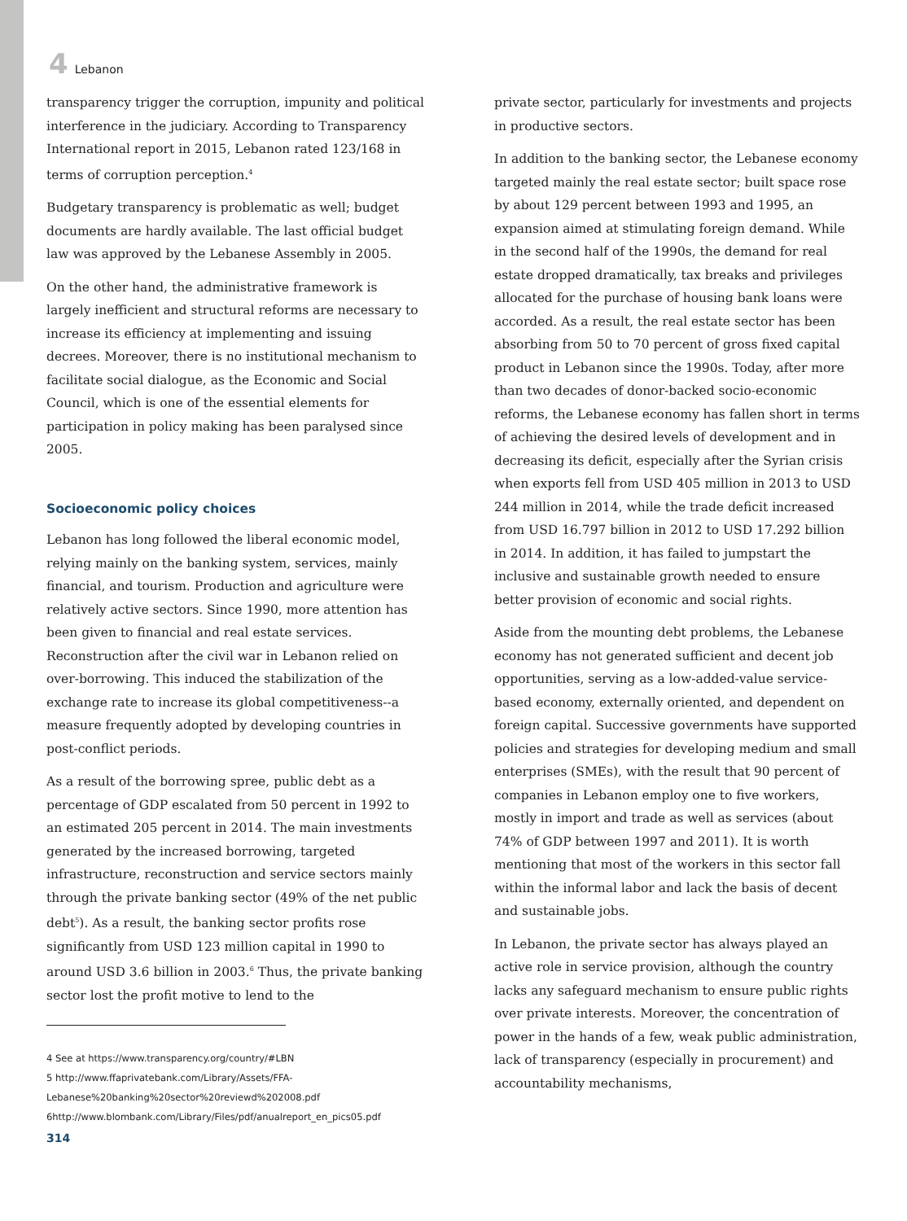4 Lebanon
transparency trigger the corruption, impunity and political interference in the judiciary. According to Transparency International report in 2015, Lebanon rated 123/168 in terms of corruption perception.<sup>4</sup>
Budgetary transparency is problematic as well; budget documents are hardly available. The last official budget law was approved by the Lebanese Assembly in 2005.
On the other hand, the administrative framework is largely inefficient and structural reforms are necessary to increase its efficiency at implementing and issuing decrees. Moreover, there is no institutional mechanism to facilitate social dialogue, as the Economic and Social Council, which is one of the essential elements for participation in policy making has been paralysed since 2005.
Socioeconomic policy choices
Lebanon has long followed the liberal economic model, relying mainly on the banking system, services, mainly financial, and tourism. Production and agriculture were relatively active sectors. Since 1990, more attention has been given to financial and real estate services. Reconstruction after the civil war in Lebanon relied on over-borrowing. This induced the stabilization of the exchange rate to increase its global competitiveness--a measure frequently adopted by developing countries in post-conflict periods.
As a result of the borrowing spree, public debt as a percentage of GDP escalated from 50 percent in 1992 to an estimated 205 percent in 2014. The main investments generated by the increased borrowing, targeted infrastructure, reconstruction and service sectors mainly through the private banking sector (49% of the net public debt<sup>5</sup>). As a result, the banking sector profits rose significantly from USD 123 million capital in 1990 to around USD 3.6 billion in 2003.<sup>6</sup> Thus, the private banking sector lost the profit motive to lend to the
4 See at https://www.transparency.org/country/#LBN
5 http://www.ffaprivatebank.com/Library/Assets/FFA-Lebanese%20banking%20sector%20reviewd%202008.pdf
6http://www.blombank.com/Library/Files/pdf/anualreport_en_pics05.pdf
314
private sector, particularly for investments and projects in productive sectors.
In addition to the banking sector, the Lebanese economy targeted mainly the real estate sector; built space rose by about 129 percent between 1993 and 1995, an expansion aimed at stimulating foreign demand. While in the second half of the 1990s, the demand for real estate dropped dramatically, tax breaks and privileges allocated for the purchase of housing bank loans were accorded. As a result, the real estate sector has been absorbing from 50 to 70 percent of gross fixed capital product in Lebanon since the 1990s. Today, after more than two decades of donor-backed socio-economic reforms, the Lebanese economy has fallen short in terms of achieving the desired levels of development and in decreasing its deficit, especially after the Syrian crisis when exports fell from USD 405 million in 2013 to USD 244 million in 2014, while the trade deficit increased from USD 16.797 billion in 2012 to USD 17.292 billion in 2014. In addition, it has failed to jumpstart the inclusive and sustainable growth needed to ensure better provision of economic and social rights.
Aside from the mounting debt problems, the Lebanese economy has not generated sufficient and decent job opportunities, serving as a low-added-value service-based economy, externally oriented, and dependent on foreign capital. Successive governments have supported policies and strategies for developing medium and small enterprises (SMEs), with the result that 90 percent of companies in Lebanon employ one to five workers, mostly in import and trade as well as services (about 74% of GDP between 1997 and 2011). It is worth mentioning that most of the workers in this sector fall within the informal labor and lack the basis of decent and sustainable jobs.
In Lebanon, the private sector has always played an active role in service provision, although the country lacks any safeguard mechanism to ensure public rights over private interests. Moreover, the concentration of power in the hands of a few, weak public administration, lack of transparency (especially in procurement) and accountability mechanisms,